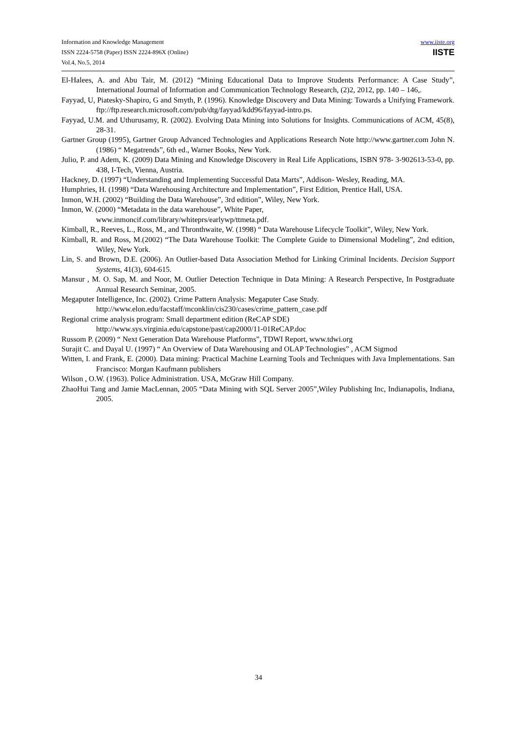Information and Knowledge Management
ISSN 2224-5758 (Paper) ISSN 2224-896X (Online)
Vol.4, No.5, 2014
www.iiste.org
IISTE
El-Halees, A. and Abu Tair, M. (2012) “Mining Educational Data to Improve Students Performance: A Case Study”, International Journal of Information and Communication Technology Research, (2)2, 2012, pp. 140 – 146,.
Fayyad, U, Piatesky-Shapiro, G and Smyth, P. (1996). Knowledge Discovery and Data Mining: Towards a Unifying Framework. ftp://ftp.research.microsoft.com/pub/dtg/fayyad/kdd96/fayyad-intro.ps.
Fayyad, U.M. and Uthurusamy, R. (2002). Evolving Data Mining into Solutions for Insights. Communications of ACM, 45(8), 28-31.
Gartner Group (1995), Gartner Group Advanced Technologies and Applications Research Note http://www.gartner.com John N. (1986) “ Megatrends”, 6th ed., Warner Books, New York.
Julio, P. and Adem, K. (2009) Data Mining and Knowledge Discovery in Real Life Applications, ISBN 978- 3-902613-53-0, pp. 438, I-Tech, Vienna, Austria.
Hackney, D. (1997) “Understanding and Implementing Successful Data Marts”, Addison- Wesley, Reading, MA.
Humphries, H. (1998) “Data Warehousing Architecture and Implementation”, First Edition, Prentice Hall, USA.
Inmon, W.H. (2002) “Building the Data Warehouse”, 3rd edition”, Wiley, New York.
Inmon, W. (2000) “Metadata in the data warehouse”, White Paper,
www.inmoncif.com/library/whiteprs/earlywp/ttmeta.pdf.
Kimball, R., Reeves, L., Ross, M., and Thronthwaite, W. (1998) “ Data Warehouse Lifecycle Toolkit”, Wiley, New York.
Kimball, R. and Ross, M.(2002) “The Data Warehouse Toolkit: The Complete Guide to Dimensional Modeling”, 2nd edition, Wiley, New York.
Lin, S. and Brown, D.E. (2006). An Outlier-based Data Association Method for Linking Criminal Incidents. Decision Support Systems, 41(3), 604-615.
Mansur , M. O. Sap, M. and Noor, M. Outlier Detection Technique in Data Mining: A Research Perspective, In Postgraduate Annual Research Seminar, 2005.
Megaputer Intelligence, Inc. (2002). Crime Pattern Analysis: Megaputer Case Study.
http://www.elon.edu/facstaff/mconklin/cis230/cases/crime_pattern_case.pdf
Regional crime analysis program: Small department edition (ReCAP SDE)
http://www.sys.virginia.edu/capstone/past/cap2000/11-01ReCAP.doc
Russom P. (2009) “ Next Generation Data Warehouse Platforms”, TDWI Report, www.tdwi.org
Surajit C. and Dayal U. (1997) “ An Overview of Data Warehousing and OLAP Technologies” , ACM Sigmod
Witten, I. and Frank, E. (2000). Data mining: Practical Machine Learning Tools and Techniques with Java Implementations. San Francisco: Morgan Kaufmann publishers
Wilson , O.W. (1963). Police Administration. USA, McGraw Hill Company.
ZhaoHui Tang and Jamie MacLennan, 2005 “Data Mining with SQL Server 2005”,Wiley Publishing Inc, Indianapolis, Indiana, 2005.
34